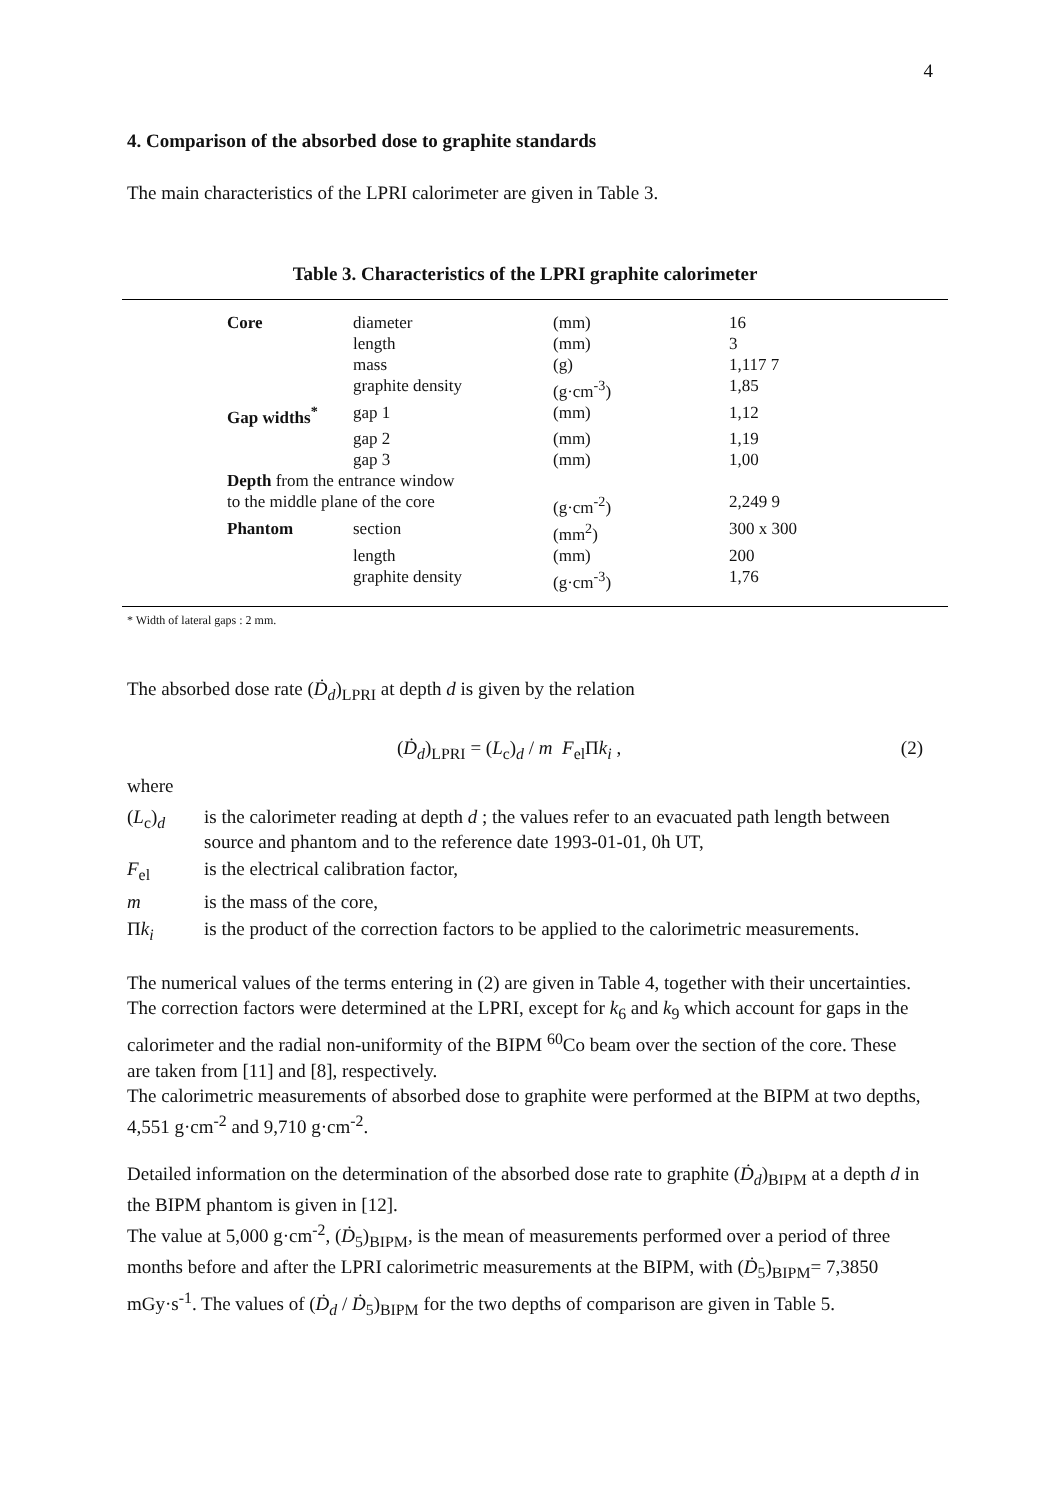4
4. Comparison of the absorbed dose to graphite standards
The main characteristics of the LPRI calorimeter are given in Table 3.
Table 3. Characteristics of the LPRI graphite calorimeter
| Core | diameter | (mm) | 16 |
| | length | (mm) | 3 |
| | mass | (g) | 1,117 7 |
| | graphite density | (g·cm<sup>-3</sup>) | 1,85 |
| Gap widths<sup>*</sup> | gap 1 | (mm) | 1,12 |
| | gap 2 | (mm) | 1,19 |
| | gap 3 | (mm) | 1,00 |
| Depth from the entrance window | | | |
| to the middle plane of the core | | (g·cm<sup>-2</sup>) | 2,249 9 |
| Phantom | section | (mm<sup>2</sup>) | 300 x 300 |
| | length | (mm) | 200 |
| | graphite density | (g·cm<sup>-3</sup>) | 1,76 |
* Width of lateral gaps : 2 mm.
The absorbed dose rate (Ḋ<sub>d</sub>)<sub>LPRI</sub> at depth d is given by the relation
(Ḋ<sub>d</sub>)<sub>LPRI</sub> = (L<sub>c</sub>)<sub>d</sub> / m F<sub>el</sub>Πk<sub>i</sub> , (2)
where
| ( L<sub>c</sub>)<sub>d</sub> | is the calorimeter reading at depth d ; the values refer to an evacuated path length between source and phantom and to the reference date 1993-01-01, 0h UT, |
| F<sub>el</sub> | is the electrical calibration factor, |
| m | is the mass of the core, |
| Π k<sub>i</sub> | is the product of the correction factors to be applied to the calorimetric measurements. |
The numerical values of the terms entering in (2) are given in Table 4, together with their uncertainties. The correction factors were determined at the LPRI, except for k<sub>6</sub> and k<sub>9</sub> which account for gaps in the calorimeter and the radial non-uniformity of the BIPM <sup>60</sup>Co beam over the section of the core. These are taken from [11] and [8], respectively.
The calorimetric measurements of absorbed dose to graphite were performed at the BIPM at two depths, 4,551 g·cm<sup>-2</sup> and 9,710 g·cm<sup>-2</sup>.
Detailed information on the determination of the absorbed dose rate to graphite (Ḋ<sub>d</sub>)<sub>BIPM</sub> at a depth d in the BIPM phantom is given in [12].
The value at 5,000 g·cm<sup>-2</sup>, (Ḋ<sub>5</sub>)<sub>BIPM</sub>, is the mean of measurements performed over a period of three months before and after the LPRI calorimetric measurements at the BIPM, with (Ḋ<sub>5</sub>)<sub>BIPM</sub>= 7,3850 mGy·s<sup>-1</sup>. The values of (Ḋ<sub>d</sub> / Ḋ<sub>5</sub>)<sub>BIPM</sub> for the two depths of comparison are given in Table 5.